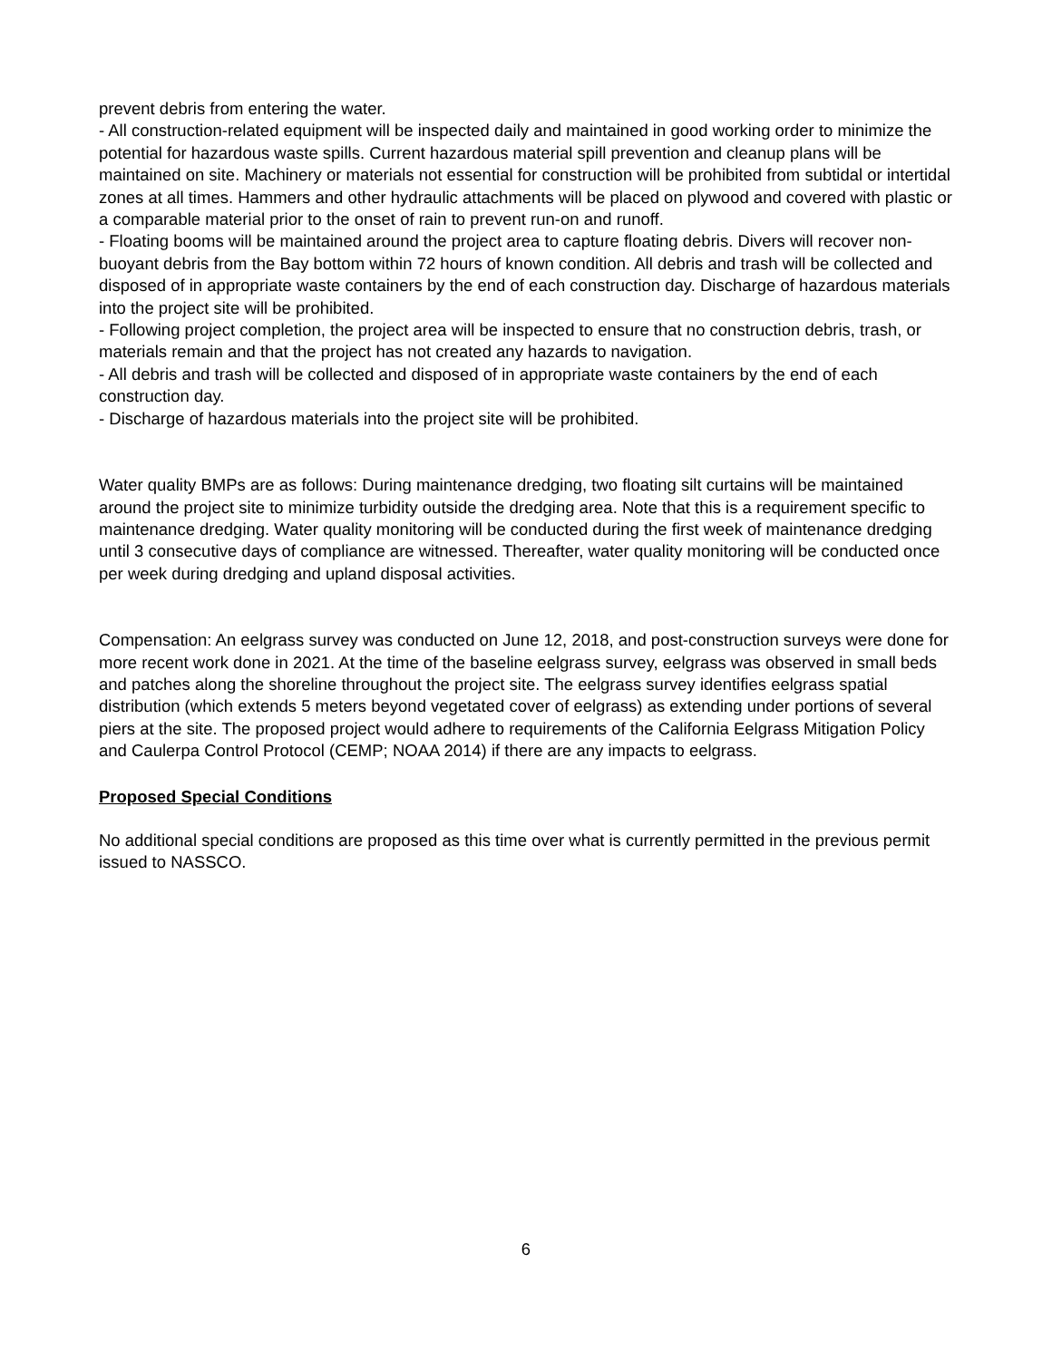prevent debris from entering the water.
- All construction-related equipment will be inspected daily and maintained in good working order to minimize the potential for hazardous waste spills. Current hazardous material spill prevention and cleanup plans will be maintained on site. Machinery or materials not essential for construction will be prohibited from subtidal or intertidal zones at all times. Hammers and other hydraulic attachments will be placed on plywood and covered with plastic or a comparable material prior to the onset of rain to prevent run-on and runoff.
- Floating booms will be maintained around the project area to capture floating debris. Divers will recover non-buoyant debris from the Bay bottom within 72 hours of known condition. All debris and trash will be collected and disposed of in appropriate waste containers by the end of each construction day. Discharge of hazardous materials into the project site will be prohibited.
- Following project completion, the project area will be inspected to ensure that no construction debris, trash, or materials remain and that the project has not created any hazards to navigation.
- All debris and trash will be collected and disposed of in appropriate waste containers by the end of each construction day.
- Discharge of hazardous materials into the project site will be prohibited.
Water quality BMPs are as follows: During maintenance dredging, two floating silt curtains will be maintained around the project site to minimize turbidity outside the dredging area. Note that this is a requirement specific to maintenance dredging. Water quality monitoring will be conducted during the first week of maintenance dredging until 3 consecutive days of compliance are witnessed. Thereafter, water quality monitoring will be conducted once per week during dredging and upland disposal activities.
Compensation: An eelgrass survey was conducted on June 12, 2018, and post-construction surveys were done for more recent work done in 2021. At the time of the baseline eelgrass survey, eelgrass was observed in small beds and patches along the shoreline throughout the project site. The eelgrass survey identifies eelgrass spatial distribution (which extends 5 meters beyond vegetated cover of eelgrass) as extending under portions of several piers at the site. The proposed project would adhere to requirements of the California Eelgrass Mitigation Policy and Caulerpa Control Protocol (CEMP; NOAA 2014) if there are any impacts to eelgrass.
Proposed Special Conditions
No additional special conditions are proposed as this time over what is currently permitted in the previous permit issued to NASSCO.
6